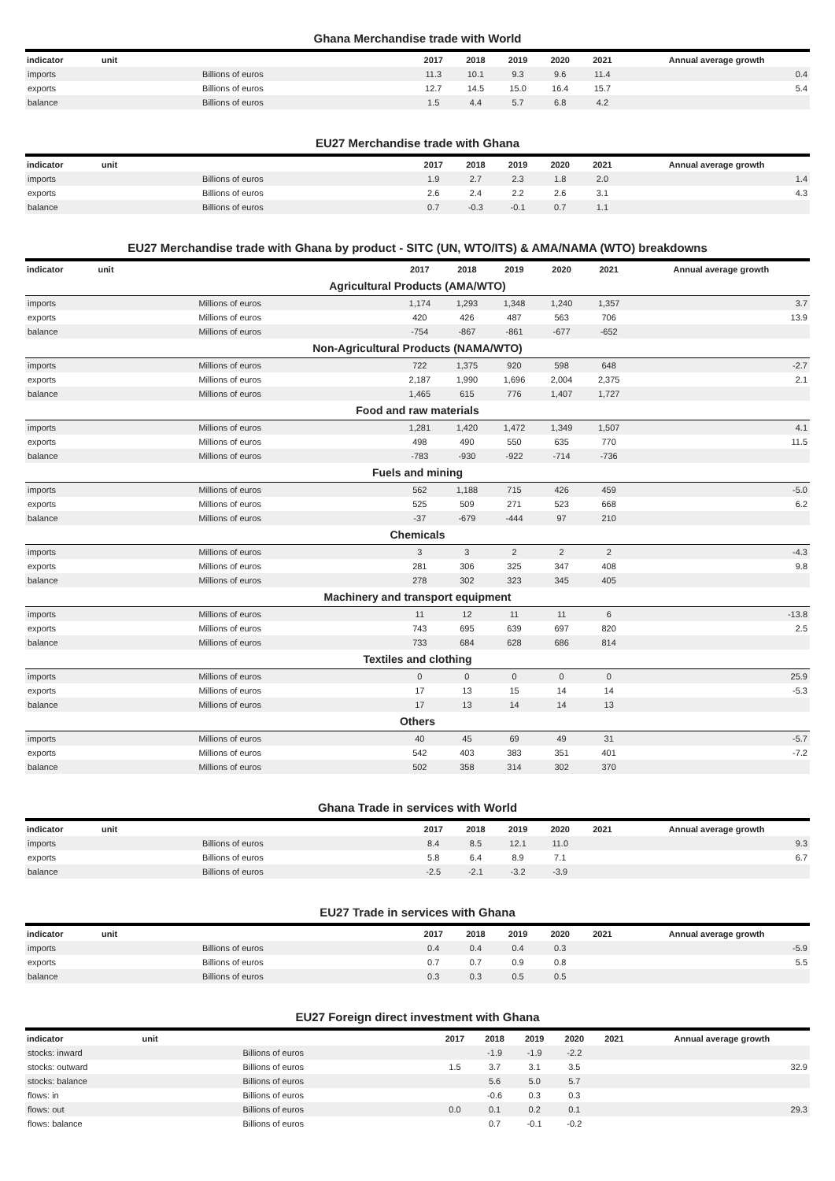Ghana Merchandise trade with World
| indicator | unit | 2017 | 2018 | 2019 | 2020 | 2021 | Annual average growth |
| --- | --- | --- | --- | --- | --- | --- | --- |
| imports | Billions of euros | 11.3 | 10.1 | 9.3 | 9.6 | 11.4 | 0.4 |
| exports | Billions of euros | 12.7 | 14.5 | 15.0 | 16.4 | 15.7 | 5.4 |
| balance | Billions of euros | 1.5 | 4.4 | 5.7 | 6.8 | 4.2 | |
EU27 Merchandise trade with Ghana
| indicator | unit | 2017 | 2018 | 2019 | 2020 | 2021 | Annual average growth |
| --- | --- | --- | --- | --- | --- | --- | --- |
| imports | Billions of euros | 1.9 | 2.7 | 2.3 | 1.8 | 2.0 | 1.4 |
| exports | Billions of euros | 2.6 | 2.4 | 2.2 | 2.6 | 3.1 | 4.3 |
| balance | Billions of euros | 0.7 | -0.3 | -0.1 | 0.7 | 1.1 | |
EU27 Merchandise trade with Ghana by product - SITC (UN, WTO/ITS) & AMA/NAMA (WTO) breakdowns
| indicator | unit | 2017 | 2018 | 2019 | 2020 | 2021 | Annual average growth |
| --- | --- | --- | --- | --- | --- | --- | --- |
| Agricultural Products (AMA/WTO) | | | | | | | |
| imports | Millions of euros | 1,174 | 1,293 | 1,348 | 1,240 | 1,357 | 3.7 |
| exports | Millions of euros | 420 | 426 | 487 | 563 | 706 | 13.9 |
| balance | Millions of euros | -754 | -867 | -861 | -677 | -652 | |
| Non-Agricultural Products (NAMA/WTO) | | | | | | | |
| imports | Millions of euros | 722 | 1,375 | 920 | 598 | 648 | -2.7 |
| exports | Millions of euros | 2,187 | 1,990 | 1,696 | 2,004 | 2,375 | 2.1 |
| balance | Millions of euros | 1,465 | 615 | 776 | 1,407 | 1,727 | |
| Food and raw materials | | | | | | | |
| imports | Millions of euros | 1,281 | 1,420 | 1,472 | 1,349 | 1,507 | 4.1 |
| exports | Millions of euros | 498 | 490 | 550 | 635 | 770 | 11.5 |
| balance | Millions of euros | -783 | -930 | -922 | -714 | -736 | |
| Fuels and mining | | | | | | | |
| imports | Millions of euros | 562 | 1,188 | 715 | 426 | 459 | -5.0 |
| exports | Millions of euros | 525 | 509 | 271 | 523 | 668 | 6.2 |
| balance | Millions of euros | -37 | -679 | -444 | 97 | 210 | |
| Chemicals | | | | | | | |
| imports | Millions of euros | 3 | 3 | 2 | 2 | 2 | -4.3 |
| exports | Millions of euros | 281 | 306 | 325 | 347 | 408 | 9.8 |
| balance | Millions of euros | 278 | 302 | 323 | 345 | 405 | |
| Machinery and transport equipment | | | | | | | |
| imports | Millions of euros | 11 | 12 | 11 | 11 | 6 | -13.8 |
| exports | Millions of euros | 743 | 695 | 639 | 697 | 820 | 2.5 |
| balance | Millions of euros | 733 | 684 | 628 | 686 | 814 | |
| Textiles and clothing | | | | | | | |
| imports | Millions of euros | 0 | 0 | 0 | 0 | 0 | 25.9 |
| exports | Millions of euros | 17 | 13 | 15 | 14 | 14 | -5.3 |
| balance | Millions of euros | 17 | 13 | 14 | 14 | 13 | |
| Others | | | | | | | |
| imports | Millions of euros | 40 | 45 | 69 | 49 | 31 | -5.7 |
| exports | Millions of euros | 542 | 403 | 383 | 351 | 401 | -7.2 |
| balance | Millions of euros | 502 | 358 | 314 | 302 | 370 | |
Ghana Trade in services with World
| indicator | unit | 2017 | 2018 | 2019 | 2020 | 2021 | Annual average growth |
| --- | --- | --- | --- | --- | --- | --- | --- |
| imports | Billions of euros | 8.4 | 8.5 | 12.1 | 11.0 | | 9.3 |
| exports | Billions of euros | 5.8 | 6.4 | 8.9 | 7.1 | | 6.7 |
| balance | Billions of euros | -2.5 | -2.1 | -3.2 | -3.9 | | |
EU27 Trade in services with Ghana
| indicator | unit | 2017 | 2018 | 2019 | 2020 | 2021 | Annual average growth |
| --- | --- | --- | --- | --- | --- | --- | --- |
| imports | Billions of euros | 0.4 | 0.4 | 0.4 | 0.3 | | -5.9 |
| exports | Billions of euros | 0.7 | 0.7 | 0.9 | 0.8 | | 5.5 |
| balance | Billions of euros | 0.3 | 0.3 | 0.5 | 0.5 | | |
EU27 Foreign direct investment with Ghana
| indicator | unit | 2017 | 2018 | 2019 | 2020 | 2021 | Annual average growth |
| --- | --- | --- | --- | --- | --- | --- | --- |
| stocks: inward | Billions of euros | | -1.9 | -1.9 | -2.2 | | |
| stocks: outward | Billions of euros | 1.5 | 3.7 | 3.1 | 3.5 | | 32.9 |
| stocks: balance | Billions of euros | | 5.6 | 5.0 | 5.7 | | |
| flows: in | Billions of euros | | -0.6 | 0.3 | 0.3 | | |
| flows: out | Billions of euros | 0.0 | 0.1 | 0.2 | 0.1 | | 29.3 |
| flows: balance | Billions of euros | | 0.7 | -0.1 | -0.2 | | |